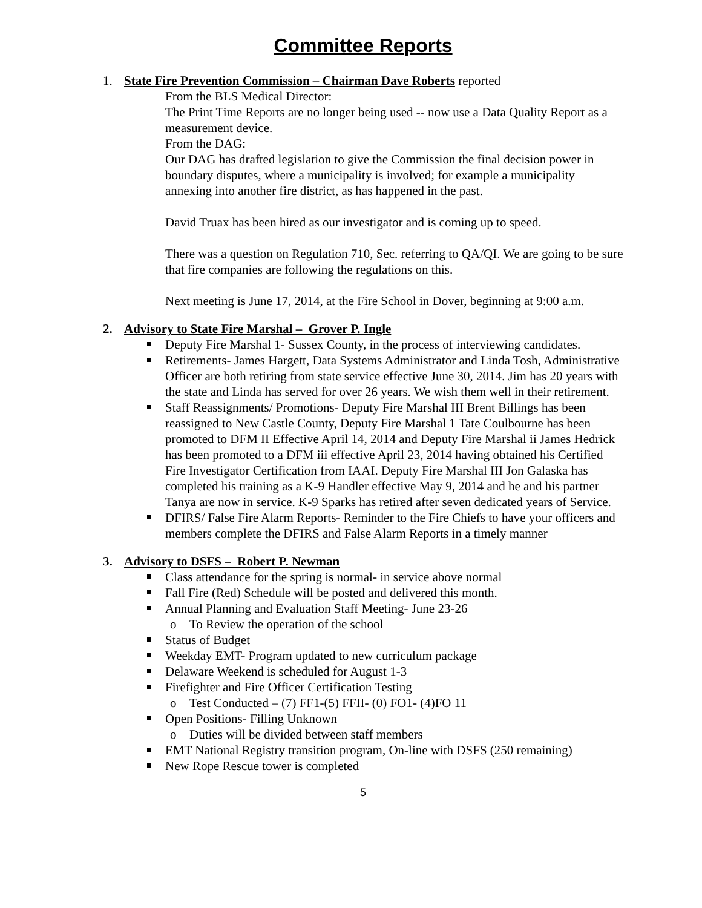Committee Reports
1. State Fire Prevention Commission – Chairman Dave Roberts reported
From the BLS Medical Director:
The Print Time Reports are no longer being used -- now use a Data Quality Report as a measurement device.
From the DAG:
Our DAG has drafted legislation to give the Commission the final decision power in boundary disputes, where a municipality is involved; for example a municipality annexing into another fire district, as has happened in the past.
David Truax has been hired as our investigator and is coming up to speed.
There was a question on Regulation 710, Sec. referring to QA/QI. We are going to be sure that fire companies are following the regulations on this.
Next meeting is June 17, 2014, at the Fire School in Dover, beginning at 9:00 a.m.
2. Advisory to State Fire Marshal – Grover P. Ingle
Deputy Fire Marshal 1- Sussex County, in the process of interviewing candidates.
Retirements- James Hargett, Data Systems Administrator and Linda Tosh, Administrative Officer are both retiring from state service effective June 30, 2014. Jim has 20 years with the state and Linda has served for over 26 years. We wish them well in their retirement.
Staff Reassignments/ Promotions- Deputy Fire Marshal III Brent Billings has been reassigned to New Castle County, Deputy Fire Marshal 1 Tate Coulbourne has been promoted to DFM II Effective April 14, 2014 and Deputy Fire Marshal ii James Hedrick has been promoted to a DFM iii effective April 23, 2014 having obtained his Certified Fire Investigator Certification from IAAI. Deputy Fire Marshal III Jon Galaska has completed his training as a K-9 Handler effective May 9, 2014 and he and his partner Tanya are now in service. K-9 Sparks has retired after seven dedicated years of Service.
DFIRS/ False Fire Alarm Reports- Reminder to the Fire Chiefs to have your officers and members complete the DFIRS and False Alarm Reports in a timely manner
3. Advisory to DSFS – Robert P. Newman
Class attendance for the spring is normal- in service above normal
Fall Fire (Red) Schedule will be posted and delivered this month.
Annual Planning and Evaluation Staff Meeting- June 23-26
To Review the operation of the school
Status of Budget
Weekday EMT- Program updated to new curriculum package
Delaware Weekend is scheduled for August 1-3
Firefighter and Fire Officer Certification Testing
Test Conducted – (7) FF1-(5) FFII- (0) FO1- (4)FO 11
Open Positions- Filling Unknown
Duties will be divided between staff members
EMT National Registry transition program, On-line with DSFS (250 remaining)
New Rope Rescue tower is completed
5